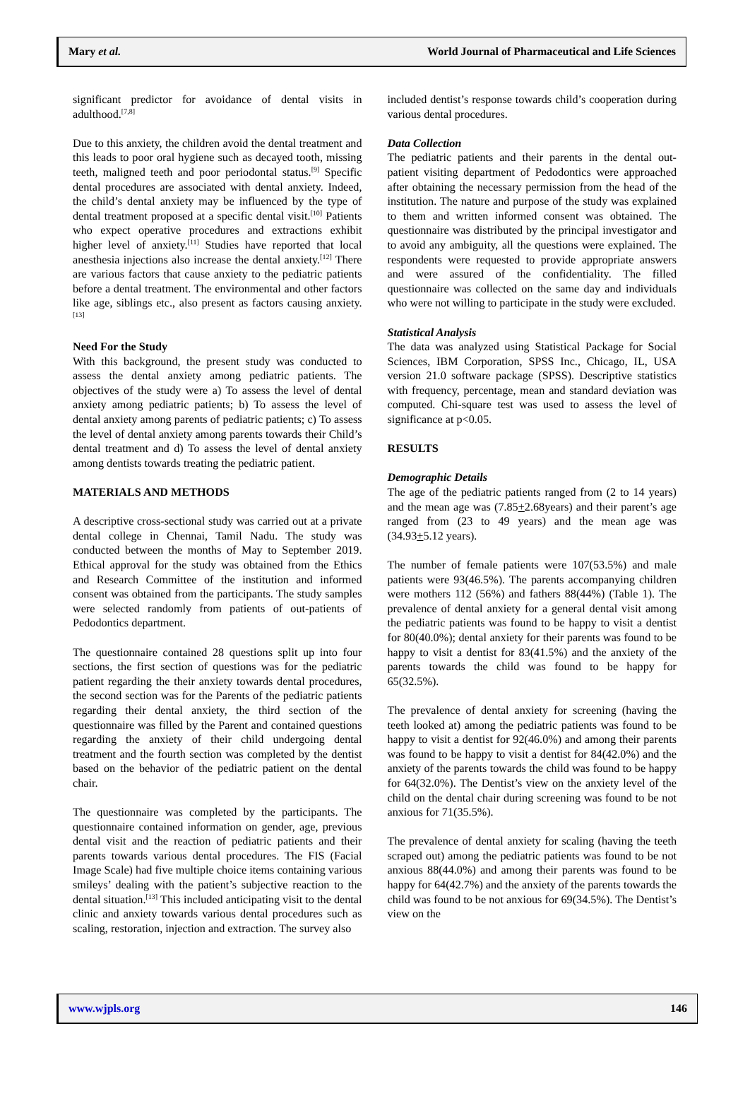Mary et al. World Journal of Pharmaceutical and Life Sciences
significant predictor for avoidance of dental visits in adulthood.<sup>[7,8]</sup>
Due to this anxiety, the children avoid the dental treatment and this leads to poor oral hygiene such as decayed tooth, missing teeth, maligned teeth and poor periodontal status.<sup>[9]</sup> Specific dental procedures are associated with dental anxiety. Indeed, the child’s dental anxiety may be influenced by the type of dental treatment proposed at a specific dental visit.<sup>[10]</sup> Patients who expect operative procedures and extractions exhibit higher level of anxiety.<sup>[11]</sup> Studies have reported that local anesthesia injections also increase the dental anxiety.<sup>[12]</sup> There are various factors that cause anxiety to the pediatric patients before a dental treatment. The environmental and other factors like age, siblings etc., also present as factors causing anxiety.<sup>[13]</sup>
Need For the Study
With this background, the present study was conducted to assess the dental anxiety among pediatric patients. The objectives of the study were a) To assess the level of dental anxiety among pediatric patients; b) To assess the level of dental anxiety among parents of pediatric patients; c) To assess the level of dental anxiety among parents towards their Child’s dental treatment and d) To assess the level of dental anxiety among dentists towards treating the pediatric patient.
MATERIALS AND METHODS
A descriptive cross-sectional study was carried out at a private dental college in Chennai, Tamil Nadu. The study was conducted between the months of May to September 2019. Ethical approval for the study was obtained from the Ethics and Research Committee of the institution and informed consent was obtained from the participants. The study samples were selected randomly from patients of out-patients of Pedodontics department.
The questionnaire contained 28 questions split up into four sections, the first section of questions was for the pediatric patient regarding the their anxiety towards dental procedures, the second section was for the Parents of the pediatric patients regarding their dental anxiety, the third section of the questionnaire was filled by the Parent and contained questions regarding the anxiety of their child undergoing dental treatment and the fourth section was completed by the dentist based on the behavior of the pediatric patient on the dental chair.
The questionnaire was completed by the participants. The questionnaire contained information on gender, age, previous dental visit and the reaction of pediatric patients and their parents towards various dental procedures. The FIS (Facial Image Scale) had five multiple choice items containing various smileys’ dealing with the patient’s subjective reaction to the dental situation.<sup>[13]</sup> This included anticipating visit to the dental clinic and anxiety towards various dental procedures such as scaling, restoration, injection and extraction. The survey also
included dentist’s response towards child’s cooperation during various dental procedures.
Data Collection
The pediatric patients and their parents in the dental out-patient visiting department of Pedodontics were approached after obtaining the necessary permission from the head of the institution. The nature and purpose of the study was explained to them and written informed consent was obtained. The questionnaire was distributed by the principal investigator and to avoid any ambiguity, all the questions were explained. The respondents were requested to provide appropriate answers and were assured of the confidentiality. The filled questionnaire was collected on the same day and individuals who were not willing to participate in the study were excluded.
Statistical Analysis
The data was analyzed using Statistical Package for Social Sciences, IBM Corporation, SPSS Inc., Chicago, IL, USA version 21.0 software package (SPSS). Descriptive statistics with frequency, percentage, mean and standard deviation was computed. Chi-square test was used to assess the level of significance at p<0.05.
RESULTS
Demographic Details
The age of the pediatric patients ranged from (2 to 14 years) and the mean age was (7.85+2.68years) and their parent’s age ranged from (23 to 49 years) and the mean age was (34.93+5.12 years).
The number of female patients were 107(53.5%) and male patients were 93(46.5%). The parents accompanying children were mothers 112 (56%) and fathers 88(44%) (Table 1). The prevalence of dental anxiety for a general dental visit among the pediatric patients was found to be happy to visit a dentist for 80(40.0%); dental anxiety for their parents was found to be happy to visit a dentist for 83(41.5%) and the anxiety of the parents towards the child was found to be happy for 65(32.5%).
The prevalence of dental anxiety for screening (having the teeth looked at) among the pediatric patients was found to be happy to visit a dentist for 92(46.0%) and among their parents was found to be happy to visit a dentist for 84(42.0%) and the anxiety of the parents towards the child was found to be happy for 64(32.0%). The Dentist’s view on the anxiety level of the child on the dental chair during screening was found to be not anxious for 71(35.5%).
The prevalence of dental anxiety for scaling (having the teeth scraped out) among the pediatric patients was found to be not anxious 88(44.0%) and among their parents was found to be happy for 64(42.7%) and the anxiety of the parents towards the child was found to be not anxious for 69(34.5%). The Dentist’s view on the
www.wjpls.org 146